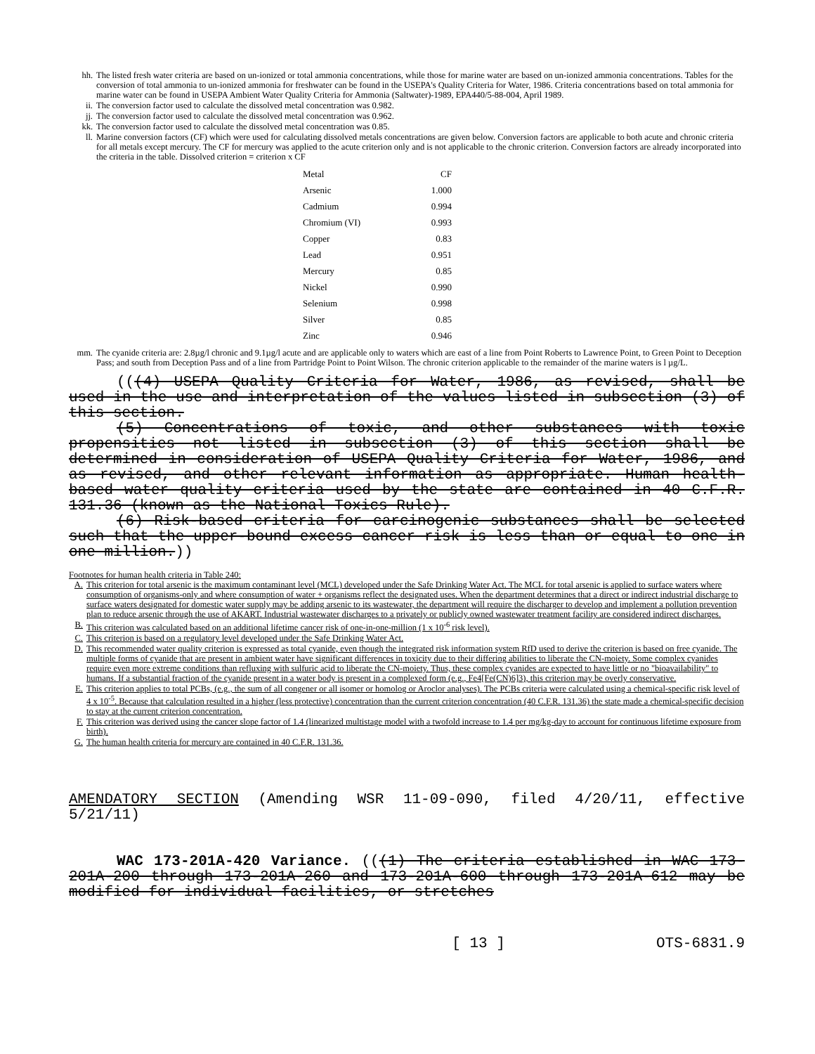hh. The listed fresh water criteria are based on un-ionized or total ammonia concentrations, while those for marine water are based on un-ionized ammonia concentrations. Tables for the conversion of total ammonia to un-ionized ammonia for freshwater can be found in the USEPA's Quality Criteria for Water, 1986. Criteria concentrations based on total ammonia for marine water can be found in USEPA Ambient Water Quality Criteria for Ammonia (Saltwater)-1989, EPA440/5-88-004, April 1989.
ii. The conversion factor used to calculate the dissolved metal concentration was 0.982.
jj. The conversion factor used to calculate the dissolved metal concentration was 0.962.
kk. The conversion factor used to calculate the dissolved metal concentration was 0.85.
ll. Marine conversion factors (CF) which were used for calculating dissolved metals concentrations are given below. Conversion factors are applicable to both acute and chronic criteria for all metals except mercury. The CF for mercury was applied to the acute criterion only and is not applicable to the chronic criterion. Conversion factors are already incorporated into the criteria in the table. Dissolved criterion = criterion x CF
| Metal | CF |
| --- | --- |
| Arsenic | 1.000 |
| Cadmium | 0.994 |
| Chromium (VI) | 0.993 |
| Copper | 0.83 |
| Lead | 0.951 |
| Mercury | 0.85 |
| Nickel | 0.990 |
| Selenium | 0.998 |
| Silver | 0.85 |
| Zinc | 0.946 |
mm. The cyanide criteria are: 2.8µg/l chronic and 9.1µg/l acute and are applicable only to waters which are east of a line from Point Roberts to Lawrence Point, to Green Point to Deception Pass; and south from Deception Pass and of a line from Partridge Point to Point Wilson. The chronic criterion applicable to the remainder of the marine waters is l µg/L.
(((4) USEPA Quality Criteria for Water, 1986, as revised, shall be used in the use and interpretation of the values listed in subsection (3) of this section.
(5) Concentrations of toxic, and other substances with toxic propensities not listed in subsection (3) of this section shall be determined in consideration of USEPA Quality Criteria for Water, 1986, and as revised, and other relevant information as appropriate. Human health-based water quality criteria used by the state are contained in 40 C.F.R. 131.36 (known as the National Toxics Rule).
(6) Risk-based criteria for carcinogenic substances shall be selected such that the upper-bound excess cancer risk is less than or equal to one in one million.))
Footnotes for human health criteria in Table 240:
A. This criterion for total arsenic is the maximum contaminant level (MCL) developed under the Safe Drinking Water Act. The MCL for total arsenic is applied to surface waters where consumption of organisms-only and where consumption of water + organisms reflect the designated uses. When the department determines that a direct or indirect industrial discharge to surface waters designated for domestic water supply may be adding arsenic to its wastewater, the department will require the discharger to develop and implement a pollution prevention plan to reduce arsenic through the use of AKART. Industrial wastewater discharges to a privately or publicly owned wastewater treatment facility are considered indirect discharges.
B. This criterion was calculated based on an additional lifetime cancer risk of one-in-one-million (1 x 10<sup>-6</sup> risk level).
C. This criterion is based on a regulatory level developed under the Safe Drinking Water Act.
D. This recommended water quality criterion is expressed as total cyanide, even though the integrated risk information system RfD used to derive the criterion is based on free cyanide. The multiple forms of cyanide that are present in ambient water have significant differences in toxicity due to their differing abilities to liberate the CN-moiety. Some complex cyanides require even more extreme conditions than refluxing with sulfuric acid to liberate the CN-moiety. Thus, these complex cyanides are expected to have little or no "bioavailability" to humans. If a substantial fraction of the cyanide present in a water body is present in a complexed form (e.g., Fe4[Fe(CN)6]3), this criterion may be overly conservative.
E. This criterion applies to total PCBs, (e.g., the sum of all congener or all isomer or homolog or Aroclor analyses). The PCBs criteria were calculated using a chemical-specific risk level of 4 x 10<sup>-5</sup>. Because that calculation resulted in a higher (less protective) concentration than the current criterion concentration (40 C.F.R. 131.36) the state made a chemical-specific decision to stay at the current criterion concentration.
F. This criterion was derived using the cancer slope factor of 1.4 (linearized multistage model with a twofold increase to 1.4 per mg/kg-day to account for continuous lifetime exposure from birth).
G. The human health criteria for mercury are contained in 40 C.F.R. 131.36.
AMENDATORY SECTION (Amending WSR 11-09-090, filed 4/20/11, effective 5/21/11)
WAC 173-201A-420 Variance. (((1) The criteria established in WAC 173-201A-200 through 173-201A-260 and 173-201A-600 through 173-201A-612 may be modified for individual facilities, or stretches
[ 13 ] OTS-6831.9